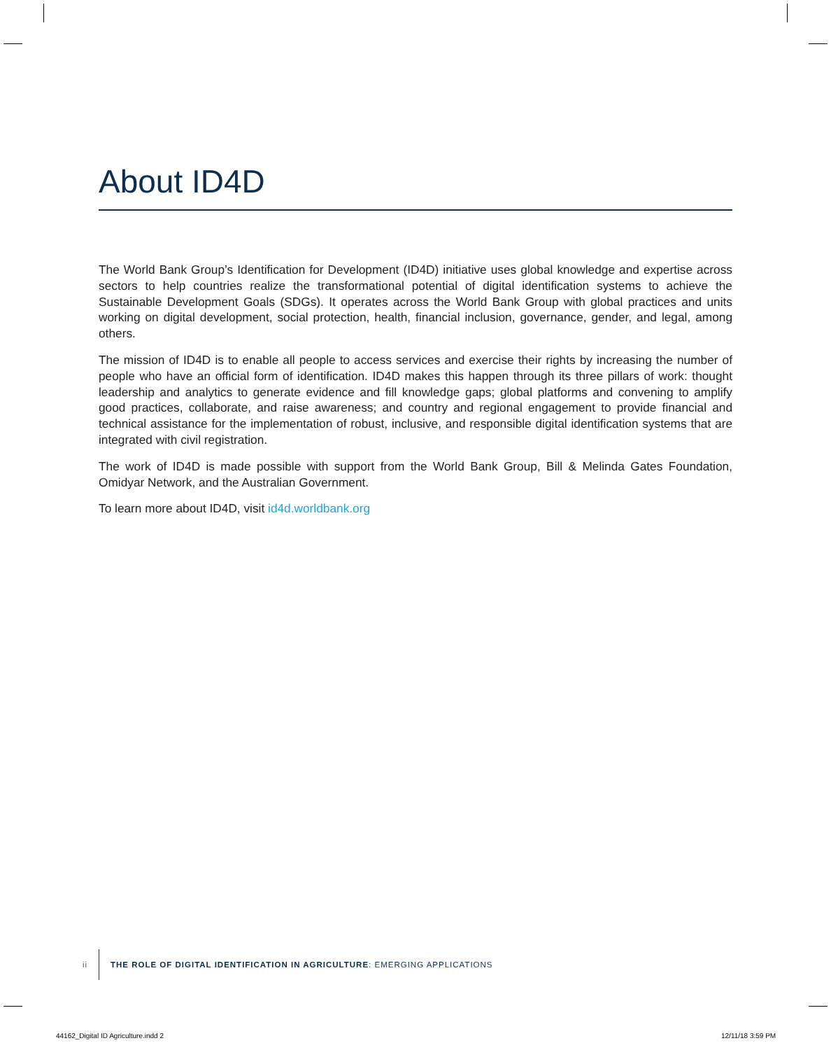About ID4D
The World Bank Group’s Identification for Development (ID4D) initiative uses global knowledge and expertise across sectors to help countries realize the transformational potential of digital identification systems to achieve the Sustainable Development Goals (SDGs). It operates across the World Bank Group with global practices and units working on digital development, social protection, health, financial inclusion, governance, gender, and legal, among others.
The mission of ID4D is to enable all people to access services and exercise their rights by increasing the number of people who have an official form of identification. ID4D makes this happen through its three pillars of work: thought leadership and analytics to generate evidence and fill knowledge gaps; global platforms and convening to amplify good practices, collaborate, and raise awareness; and country and regional engagement to provide financial and technical assistance for the implementation of robust, inclusive, and responsible digital identification systems that are integrated with civil registration.
The work of ID4D is made possible with support from the World Bank Group, Bill & Melinda Gates Foundation, Omidyar Network, and the Australian Government.
To learn more about ID4D, visit id4d.worldbank.org
ii THE ROLE OF DIGITAL IDENTIFICATION IN AGRICULTURE: EMERGING APPLICATIONS
44162_Digital ID Agriculture.indd 2
12/11/18 3:59 PM